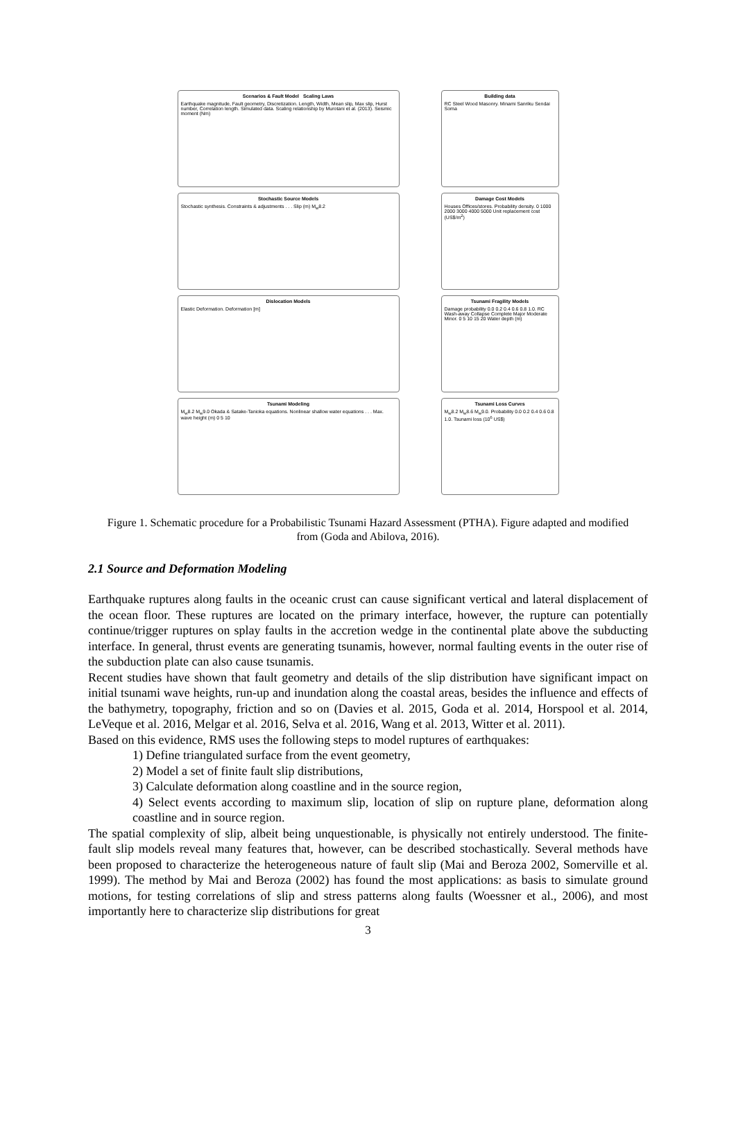Scenarios & Fault Model Scaling Laws
Earthquake magnitude, Fault geometry, Discretization. Length, Width, Mean slip, Max slip, Hurst number, Correlation length. Simulated data. Scaling relationship by Murotani et al. (2013). Seismic moment (Nm)
Building data
RC Steel Wood Masonry. Minami Sanriku Sendai Soma
Stochastic Source Models
Stochastic synthesis. Constraints & adjustments . . . Slip (m) M<sub>w</sub>8.2
Damage Cost Models
Houses Offices/stores. Probability density. 0 1000 2000 3000 4000 5000 Unit replacement cost (US$/m<sup>2</sup>)
Dislocation Models
Elastic Deformation. Deformation [m]
Tsunami Fragility Models
Damage probability 0.0 0.2 0.4 0.6 0.8 1.0. RC Wash-away Collapse Complete Major Moderate Minor. 0 5 10 15 20 Water depth (m)
Tsunami Modeling
M<sub>w</sub>8.2 M<sub>w</sub>9.0 Okada & Satake-Tanioka equations. Nonlinear shallow water equations . . . Max. wave height (m) 0 5 10
Tsunami Loss Curves
M<sub>w</sub>8.2 M<sub>w</sub>8.6 M<sub>w</sub>9.0. Probability 0.0 0.2 0.4 0.6 0.8 1.0. Tsunami loss (10<sup>6</sup> US$)
Figure 1. Schematic procedure for a Probabilistic Tsunami Hazard Assessment (PTHA). Figure adapted and modified from (Goda and Abilova, 2016).
2.1 Source and Deformation Modeling
Earthquake ruptures along faults in the oceanic crust can cause significant vertical and lateral displacement of the ocean floor. These ruptures are located on the primary interface, however, the rupture can potentially continue/trigger ruptures on splay faults in the accretion wedge in the continental plate above the subducting interface. In general, thrust events are generating tsunamis, however, normal faulting events in the outer rise of the subduction plate can also cause tsunamis.
Recent studies have shown that fault geometry and details of the slip distribution have significant impact on initial tsunami wave heights, run-up and inundation along the coastal areas, besides the influence and effects of the bathymetry, topography, friction and so on (Davies et al. 2015, Goda et al. 2014, Horspool et al. 2014, LeVeque et al. 2016, Melgar et al. 2016, Selva et al. 2016, Wang et al. 2013, Witter et al. 2011).
Based on this evidence, RMS uses the following steps to model ruptures of earthquakes:
1) Define triangulated surface from the event geometry,
2) Model a set of finite fault slip distributions,
3) Calculate deformation along coastline and in the source region,
4) Select events according to maximum slip, location of slip on rupture plane, deformation along coastline and in source region.
The spatial complexity of slip, albeit being unquestionable, is physically not entirely understood. The finite-fault slip models reveal many features that, however, can be described stochastically. Several methods have been proposed to characterize the heterogeneous nature of fault slip (Mai and Beroza 2002, Somerville et al. 1999). The method by Mai and Beroza (2002) has found the most applications: as basis to simulate ground motions, for testing correlations of slip and stress patterns along faults (Woessner et al., 2006), and most importantly here to characterize slip distributions for great
3